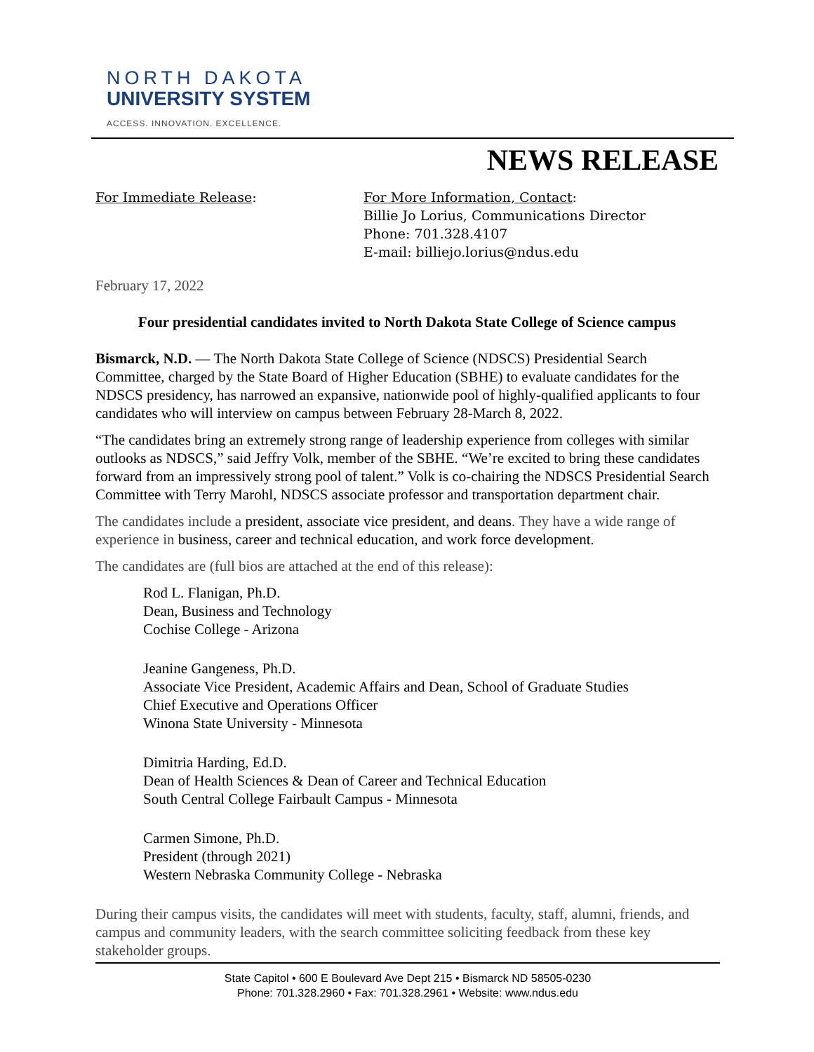NORTH DAKOTA
UNIVERSITY SYSTEM
ACCESS. INNOVATION. EXCELLENCE.
NEWS RELEASE
For Immediate Release: For More Information, Contact:
Billie Jo Lorius, Communications Director
Phone: 701.328.4107
E-mail: billiejo.lorius@ndus.edu
February 17, 2022
Four presidential candidates invited to North Dakota State College of Science campus
Bismarck, N.D. — The North Dakota State College of Science (NDSCS) Presidential Search Committee, charged by the State Board of Higher Education (SBHE) to evaluate candidates for the NDSCS presidency, has narrowed an expansive, nationwide pool of highly-qualified applicants to four candidates who will interview on campus between February 28-March 8, 2022.
“The candidates bring an extremely strong range of leadership experience from colleges with similar outlooks as NDSCS,” said Jeffry Volk, member of the SBHE. “We’re excited to bring these candidates forward from an impressively strong pool of talent.” Volk is co-chairing the NDSCS Presidential Search Committee with Terry Marohl, NDSCS associate professor and transportation department chair.
The candidates include a president, associate vice president, and deans. They have a wide range of experience in business, career and technical education, and work force development.
The candidates are (full bios are attached at the end of this release):
Rod L. Flanigan, Ph.D.
Dean, Business and Technology
Cochise College - Arizona
Jeanine Gangeness, Ph.D.
Associate Vice President, Academic Affairs and Dean, School of Graduate Studies
Chief Executive and Operations Officer
Winona State University - Minnesota
Dimitria Harding, Ed.D.
Dean of Health Sciences & Dean of Career and Technical Education
South Central College Fairbault Campus - Minnesota
Carmen Simone, Ph.D.
President (through 2021)
Western Nebraska Community College - Nebraska
During their campus visits, the candidates will meet with students, faculty, staff, alumni, friends, and campus and community leaders, with the search committee soliciting feedback from these key stakeholder groups.
State Capitol • 600 E Boulevard Ave Dept 215 • Bismarck ND 58505-0230
Phone: 701.328.2960 • Fax: 701.328.2961 • Website: www.ndus.edu